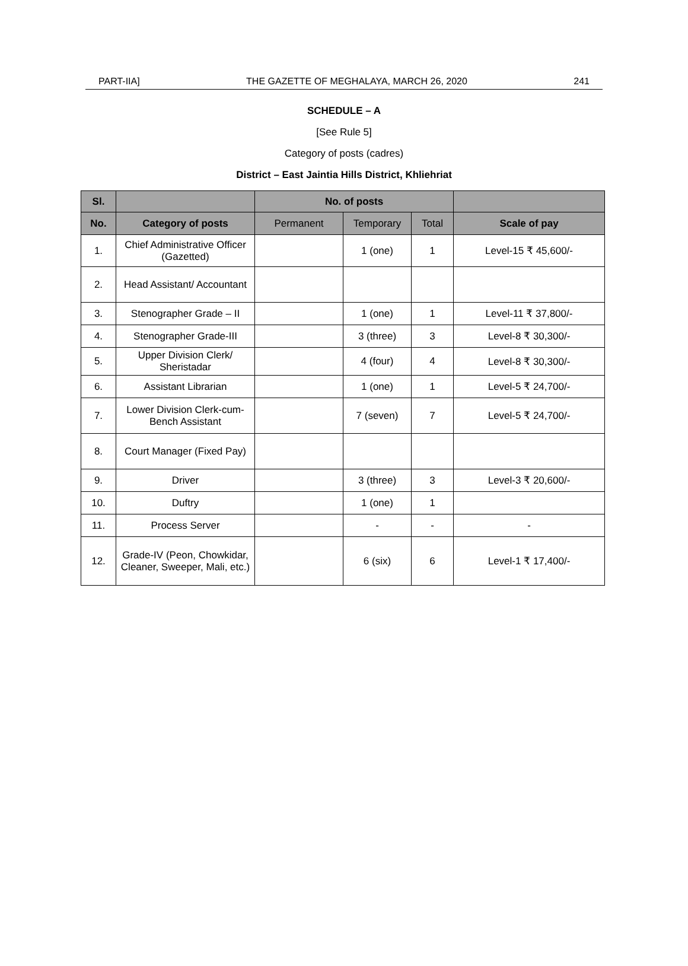PART-IIA] THE GAZETTE OF MEGHALAYA, MARCH 26, 2020 241
SCHEDULE – A
[See Rule 5]
Category of posts (cadres)
District – East Jaintia Hills District, Khliehriat
| Sl. | | No. of posts | | | |
| --- | --- | --- | --- | --- | --- |
| No. | Category of posts | Permanent | Temporary | Total | Scale of pay |
| 1. | Chief Administrative Officer (Gazetted) | | 1 (one) | 1 | Level-15 ₹ 45,600/- |
| 2. | Head Assistant/ Accountant | | | | |
| 3. | Stenographer Grade – II | | 1 (one) | 1 | Level-11 ₹ 37,800/- |
| 4. | Stenographer Grade-III | | 3 (three) | 3 | Level-8 ₹ 30,300/- |
| 5. | Upper Division Clerk/ Sheristadar | | 4 (four) | 4 | Level-8 ₹ 30,300/- |
| 6. | Assistant Librarian | | 1 (one) | 1 | Level-5 ₹ 24,700/- |
| 7. | Lower Division Clerk-cum-Bench Assistant | | 7 (seven) | 7 | Level-5 ₹ 24,700/- |
| 8. | Court Manager (Fixed Pay) | | | | |
| 9. | Driver | | 3 (three) | 3 | Level-3 ₹ 20,600/- |
| 10. | Duftry | | 1 (one) | 1 | |
| 11. | Process Server | | - | - | - |
| 12. | Grade-IV (Peon, Chowkidar, Cleaner, Sweeper, Mali, etc.) | | 6 (six) | 6 | Level-1 ₹ 17,400/- |